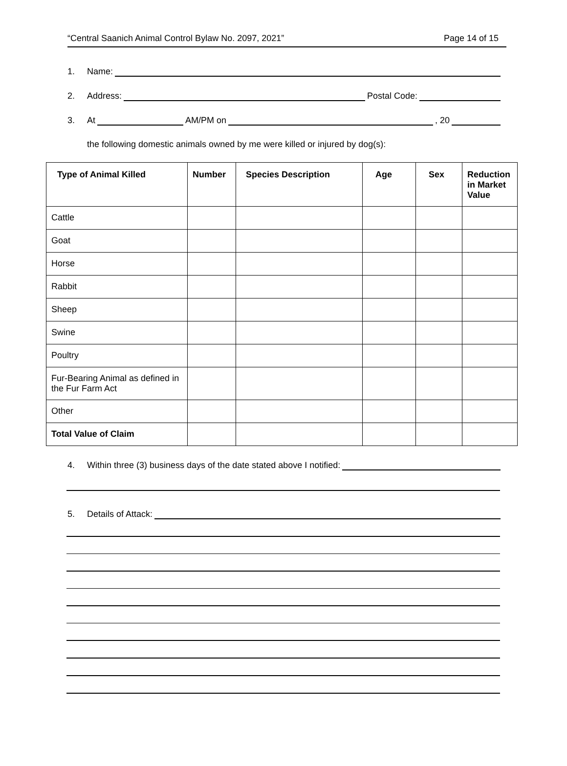“Central Saanich Animal Control Bylaw No. 2097, 2021” Page 14 of 15
1. Name:
2. Address: Postal Code:
3. At AM/PM on , 20
the following domestic animals owned by me were killed or injured by dog(s):
| Type of Animal Killed | Number | Species Description | Age | Sex | Reduction in Market Value |
| --- | --- | --- | --- | --- | --- |
| Cattle | | | | | |
| Goat | | | | | |
| Horse | | | | | |
| Rabbit | | | | | |
| Sheep | | | | | |
| Swine | | | | | |
| Poultry | | | | | |
| Fur-Bearing Animal as defined in the Fur Farm Act | | | | | |
| Other | | | | | |
| Total Value of Claim | | | | | |
4. Within three (3) business days of the date stated above I notified:
5. Details of Attack: